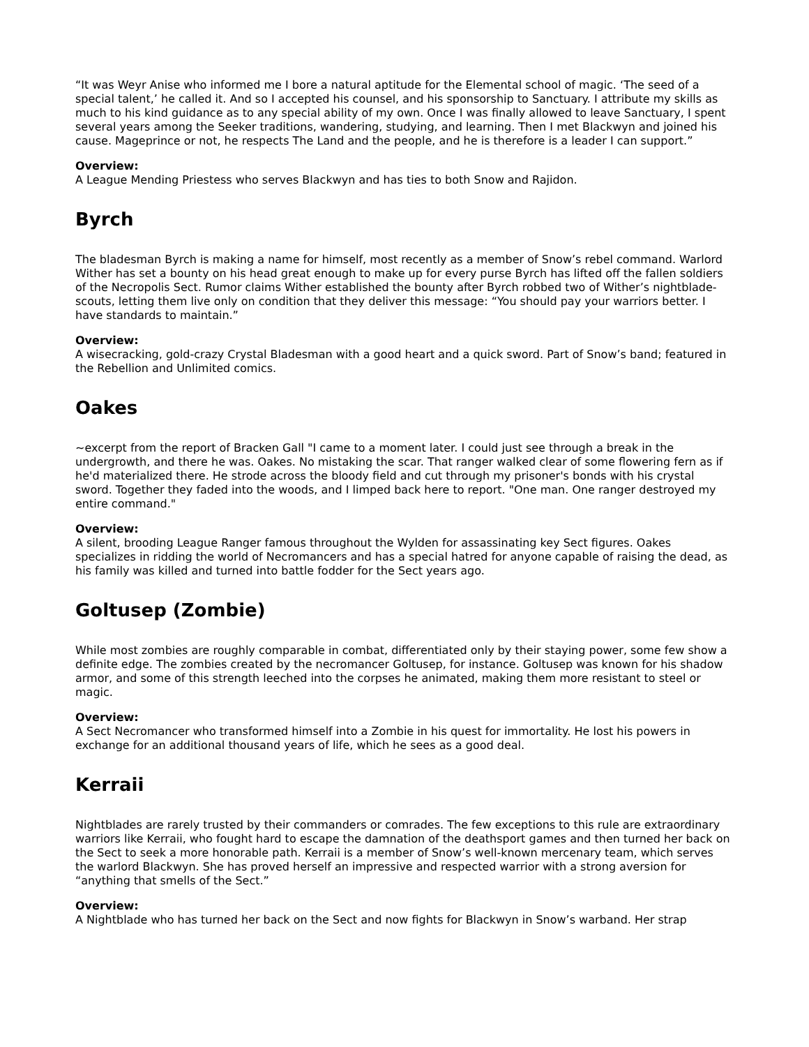“It was Weyr Anise who informed me I bore a natural aptitude for the Elemental school of magic. ‘The seed of a special talent,’ he called it. And so I accepted his counsel, and his sponsorship to Sanctuary. I attribute my skills as much to his kind guidance as to any special ability of my own. Once I was finally allowed to leave Sanctuary, I spent several years among the Seeker traditions, wandering, studying, and learning. Then I met Blackwyn and joined his cause. Mageprince or not, he respects The Land and the people, and he is therefore is a leader I can support.”
Overview:
A League Mending Priestess who serves Blackwyn and has ties to both Snow and Rajidon.
Byrch
The bladesman Byrch is making a name for himself, most recently as a member of Snow’s rebel command. Warlord Wither has set a bounty on his head great enough to make up for every purse Byrch has lifted off the fallen soldiers of the Necropolis Sect. Rumor claims Wither established the bounty after Byrch robbed two of Wither’s nightblade-scouts, letting them live only on condition that they deliver this message: “You should pay your warriors better. I have standards to maintain.”
Overview:
A wisecracking, gold-crazy Crystal Bladesman with a good heart and a quick sword. Part of Snow’s band; featured in the Rebellion and Unlimited comics.
Oakes
~excerpt from the report of Bracken Gall "I came to a moment later. I could just see through a break in the undergrowth, and there he was. Oakes. No mistaking the scar. That ranger walked clear of some flowering fern as if he'd materialized there. He strode across the bloody field and cut through my prisoner's bonds with his crystal sword. Together they faded into the woods, and I limped back here to report. "One man. One ranger destroyed my entire command."
Overview:
A silent, brooding League Ranger famous throughout the Wylden for assassinating key Sect figures. Oakes specializes in ridding the world of Necromancers and has a special hatred for anyone capable of raising the dead, as his family was killed and turned into battle fodder for the Sect years ago.
Goltusep (Zombie)
While most zombies are roughly comparable in combat, differentiated only by their staying power, some few show a definite edge. The zombies created by the necromancer Goltusep, for instance. Goltusep was known for his shadow armor, and some of this strength leeched into the corpses he animated, making them more resistant to steel or magic.
Overview:
A Sect Necromancer who transformed himself into a Zombie in his quest for immortality. He lost his powers in exchange for an additional thousand years of life, which he sees as a good deal.
Kerraii
Nightblades are rarely trusted by their commanders or comrades. The few exceptions to this rule are extraordinary warriors like Kerraii, who fought hard to escape the damnation of the deathsport games and then turned her back on the Sect to seek a more honorable path. Kerraii is a member of Snow’s well-known mercenary team, which serves the warlord Blackwyn. She has proved herself an impressive and respected warrior with a strong aversion for “anything that smells of the Sect.”
Overview:
A Nightblade who has turned her back on the Sect and now fights for Blackwyn in Snow’s warband. Her strap